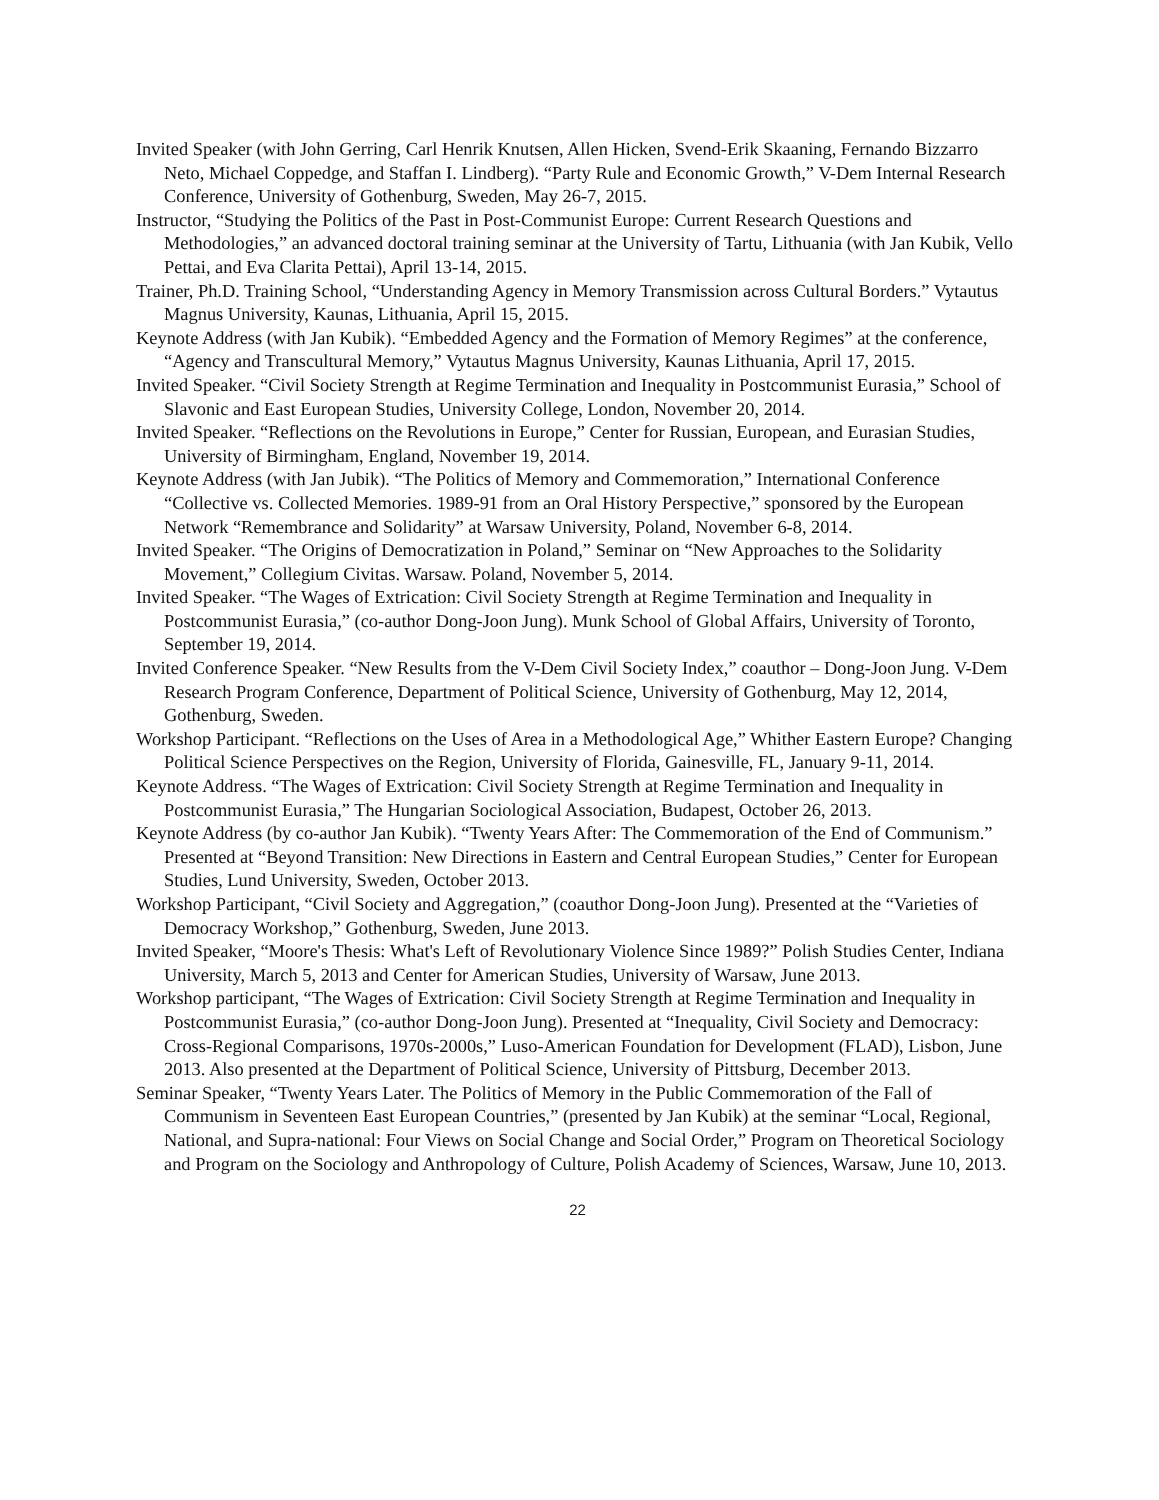Invited Speaker (with John Gerring, Carl Henrik Knutsen, Allen Hicken, Svend-Erik Skaaning, Fernando Bizzarro Neto, Michael Coppedge, and Staffan I. Lindberg). “Party Rule and Economic Growth,” V-Dem Internal Research Conference, University of Gothenburg, Sweden, May 26-7, 2015.
Instructor, “Studying the Politics of the Past in Post-Communist Europe: Current Research Questions and Methodologies,” an advanced doctoral training seminar at the University of Tartu, Lithuania (with Jan Kubik, Vello Pettai, and Eva Clarita Pettai), April 13-14, 2015.
Trainer, Ph.D. Training School, “Understanding Agency in Memory Transmission across Cultural Borders.” Vytautus Magnus University, Kaunas, Lithuania, April 15, 2015.
Keynote Address (with Jan Kubik). “Embedded Agency and the Formation of Memory Regimes” at the conference, “Agency and Transcultural Memory,” Vytautus Magnus University, Kaunas Lithuania, April 17, 2015.
Invited Speaker. “Civil Society Strength at Regime Termination and Inequality in Postcommunist Eurasia,” School of Slavonic and East European Studies, University College, London, November 20, 2014.
Invited Speaker. “Reflections on the Revolutions in Europe,” Center for Russian, European, and Eurasian Studies, University of Birmingham, England, November 19, 2014.
Keynote Address (with Jan Jubik). “The Politics of Memory and Commemoration,” International Conference “Collective vs. Collected Memories. 1989-91 from an Oral History Perspective,” sponsored by the European Network “Remembrance and Solidarity” at Warsaw University, Poland, November 6-8, 2014.
Invited Speaker. “The Origins of Democratization in Poland,” Seminar on “New Approaches to the Solidarity Movement,” Collegium Civitas. Warsaw. Poland, November 5, 2014.
Invited Speaker. “The Wages of Extrication: Civil Society Strength at Regime Termination and Inequality in Postcommunist Eurasia,” (co-author Dong-Joon Jung). Munk School of Global Affairs, University of Toronto, September 19, 2014.
Invited Conference Speaker. “New Results from the V-Dem Civil Society Index,” coauthor – Dong-Joon Jung. V-Dem Research Program Conference, Department of Political Science, University of Gothenburg, May 12, 2014, Gothenburg, Sweden.
Workshop Participant. “Reflections on the Uses of Area in a Methodological Age,” Whither Eastern Europe? Changing Political Science Perspectives on the Region, University of Florida, Gainesville, FL, January 9-11, 2014.
Keynote Address. “The Wages of Extrication: Civil Society Strength at Regime Termination and Inequality in Postcommunist Eurasia,” The Hungarian Sociological Association, Budapest, October 26, 2013.
Keynote Address (by co-author Jan Kubik). “Twenty Years After: The Commemoration of the End of Communism.” Presented at “Beyond Transition: New Directions in Eastern and Central European Studies,” Center for European Studies, Lund University, Sweden, October 2013.
Workshop Participant, “Civil Society and Aggregation,” (coauthor Dong-Joon Jung). Presented at the “Varieties of Democracy Workshop,” Gothenburg, Sweden, June 2013.
Invited Speaker, “Moore's Thesis: What's Left of Revolutionary Violence Since 1989?” Polish Studies Center, Indiana University, March 5, 2013 and Center for American Studies, University of Warsaw, June 2013.
Workshop participant, “The Wages of Extrication: Civil Society Strength at Regime Termination and Inequality in Postcommunist Eurasia,” (co-author Dong-Joon Jung). Presented at “Inequality, Civil Society and Democracy: Cross-Regional Comparisons, 1970s-2000s,” Luso-American Foundation for Development (FLAD), Lisbon, June 2013. Also presented at the Department of Political Science, University of Pittsburg, December 2013.
Seminar Speaker, “Twenty Years Later. The Politics of Memory in the Public Commemoration of the Fall of Communism in Seventeen East European Countries,” (presented by Jan Kubik) at the seminar “Local, Regional, National, and Supra-national: Four Views on Social Change and Social Order,” Program on Theoretical Sociology and Program on the Sociology and Anthropology of Culture, Polish Academy of Sciences, Warsaw, June 10, 2013.
22